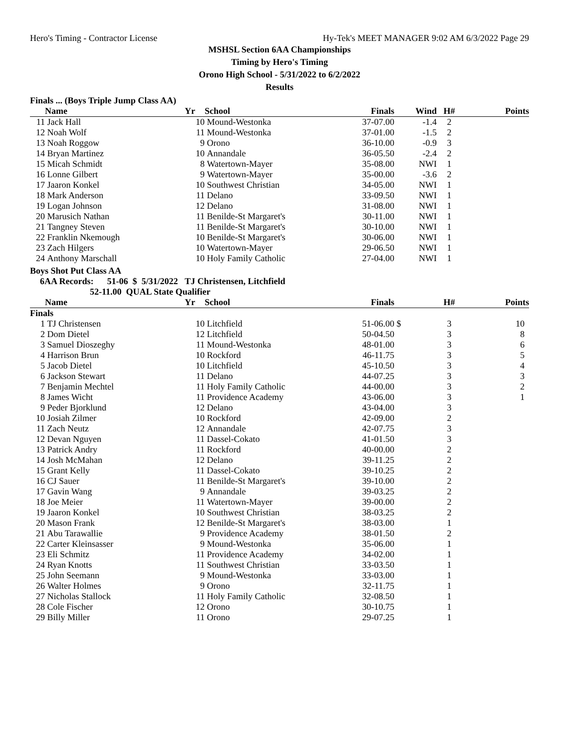Hero's Timing - Contractor License Hy-Tek's MEET MANAGER 9:02 AM 6/3/2022 Page 29
MSHSL Section 6AA Championships
Timing by Hero's Timing
Orono High School - 5/31/2022 to 6/2/2022
Results
Finals ... (Boys Triple Jump Class AA)
| | Name | Yr | School | Finals | Wind | H# | Points |
| --- | --- | --- | --- | --- | --- | --- | --- |
| 11 | Jack Hall | 10 | Mound-Westonka | 37-07.00 | -1.4 | 2 | |
| 12 | Noah Wolf | 11 | Mound-Westonka | 37-01.00 | -1.5 | 2 | |
| 13 | Noah Roggow | 9 | Orono | 36-10.00 | -0.9 | 3 | |
| 14 | Bryan Martinez | 10 | Annandale | 36-05.50 | -2.4 | 2 | |
| 15 | Micah Schmidt | 8 | Watertown-Mayer | 35-08.00 | NWI | 1 | |
| 16 | Lonne Gilbert | 9 | Watertown-Mayer | 35-00.00 | -3.6 | 2 | |
| 17 | Jaaron Konkel | 10 | Southwest Christian | 34-05.00 | NWI | 1 | |
| 18 | Mark Anderson | 11 | Delano | 33-09.50 | NWI | 1 | |
| 19 | Logan Johnson | 12 | Delano | 31-08.00 | NWI | 1 | |
| 20 | Marusich Nathan | 11 | Benilde-St Margaret's | 30-11.00 | NWI | 1 | |
| 21 | Tangney Steven | 11 | Benilde-St Margaret's | 30-10.00 | NWI | 1 | |
| 22 | Franklin Nkemough | 10 | Benilde-St Margaret's | 30-06.00 | NWI | 1 | |
| 23 | Zach Hilgers | 10 | Watertown-Mayer | 29-06.50 | NWI | 1 | |
| 24 | Anthony Marschall | 10 | Holy Family Catholic | 27-04.00 | NWI | 1 | |
Boys Shot Put Class AA
6AA Records: 51-06 $ 5/31/2022 TJ Christensen, Litchfield
52-11.00 QUAL State Qualifier
| | Name | Yr | School | Finals | | H# | Points |
| --- | --- | --- | --- | --- | --- | --- | --- |
| Finals | | | | | | | |
| 1 | TJ Christensen | 10 | Litchfield | 51-06.00 | $ | 3 | 10 |
| 2 | Dom Dietel | 12 | Litchfield | 50-04.50 | | 3 | 8 |
| 3 | Samuel Dioszeghy | 11 | Mound-Westonka | 48-01.00 | | 3 | 6 |
| 4 | Harrison Brun | 10 | Rockford | 46-11.75 | | 3 | 5 |
| 5 | Jacob Dietel | 10 | Litchfield | 45-10.50 | | 3 | 4 |
| 6 | Jackson Stewart | 11 | Delano | 44-07.25 | | 3 | 3 |
| 7 | Benjamin Mechtel | 11 | Holy Family Catholic | 44-00.00 | | 3 | 2 |
| 8 | James Wicht | 11 | Providence Academy | 43-06.00 | | 3 | 1 |
| 9 | Peder Bjorklund | 12 | Delano | 43-04.00 | | 3 | |
| 10 | Josiah Zilmer | 10 | Rockford | 42-09.00 | | 2 | |
| 11 | Zach Neutz | 12 | Annandale | 42-07.75 | | 3 | |
| 12 | Devan Nguyen | 11 | Dassel-Cokato | 41-01.50 | | 3 | |
| 13 | Patrick Andry | 11 | Rockford | 40-00.00 | | 2 | |
| 14 | Josh McMahan | 12 | Delano | 39-11.25 | | 2 | |
| 15 | Grant Kelly | 11 | Dassel-Cokato | 39-10.25 | | 2 | |
| 16 | CJ Sauer | 11 | Benilde-St Margaret's | 39-10.00 | | 2 | |
| 17 | Gavin Wang | 9 | Annandale | 39-03.25 | | 2 | |
| 18 | Joe Meier | 11 | Watertown-Mayer | 39-00.00 | | 2 | |
| 19 | Jaaron Konkel | 10 | Southwest Christian | 38-03.25 | | 2 | |
| 20 | Mason Frank | 12 | Benilde-St Margaret's | 38-03.00 | | 1 | |
| 21 | Abu Tarawallie | 9 | Providence Academy | 38-01.50 | | 2 | |
| 22 | Carter Kleinsasser | 9 | Mound-Westonka | 35-06.00 | | 1 | |
| 23 | Eli Schmitz | 11 | Providence Academy | 34-02.00 | | 1 | |
| 24 | Ryan Knotts | 11 | Southwest Christian | 33-03.50 | | 1 | |
| 25 | John Seemann | 9 | Mound-Westonka | 33-03.00 | | 1 | |
| 26 | Walter Holmes | 9 | Orono | 32-11.75 | | 1 | |
| 27 | Nicholas Stallock | 11 | Holy Family Catholic | 32-08.50 | | 1 | |
| 28 | Cole Fischer | 12 | Orono | 30-10.75 | | 1 | |
| 29 | Billy Miller | 11 | Orono | 29-07.25 | | 1 | |